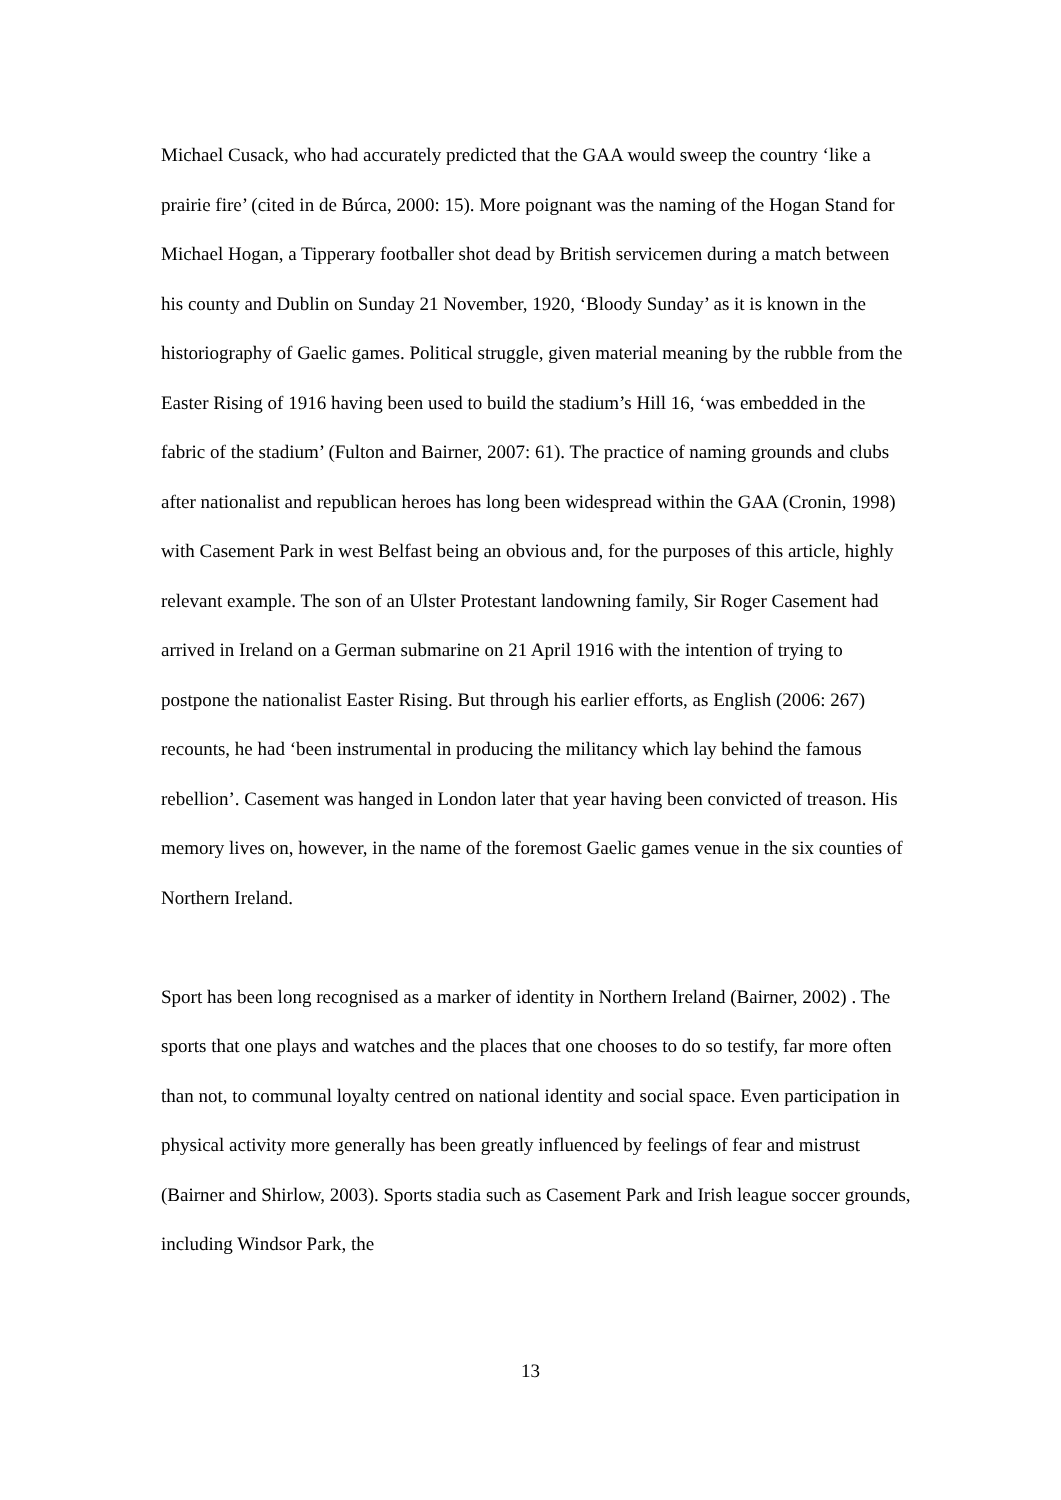Michael Cusack, who had accurately predicted that the GAA would sweep the country ‘like a prairie fire’ (cited in de Búrca, 2000: 15). More poignant was the naming of the Hogan Stand for Michael Hogan, a Tipperary footballer shot dead by British servicemen during a match between his county and Dublin on Sunday 21 November, 1920, ‘Bloody Sunday’ as it is known in the historiography of Gaelic games. Political struggle, given material meaning by the rubble from the Easter Rising of 1916 having been used to build the stadium’s Hill 16, ‘was embedded in the fabric of the stadium’ (Fulton and Bairner, 2007: 61). The practice of naming grounds and clubs after nationalist and republican heroes has long been widespread within the GAA (Cronin, 1998) with Casement Park in west Belfast being an obvious and, for the purposes of this article, highly relevant example. The son of an Ulster Protestant landowning family, Sir Roger Casement had arrived in Ireland on a German submarine on 21 April 1916 with the intention of trying to postpone the nationalist Easter Rising. But through his earlier efforts, as English (2006: 267) recounts, he had ‘been instrumental in producing the militancy which lay behind the famous rebellion’. Casement was hanged in London later that year having been convicted of treason. His memory lives on, however, in the name of the foremost Gaelic games venue in the six counties of Northern Ireland.
Sport has been long recognised as a marker of identity in Northern Ireland (Bairner, 2002) . The sports that one plays and watches and the places that one chooses to do so testify, far more often than not, to communal loyalty centred on national identity and social space. Even participation in physical activity more generally has been greatly influenced by feelings of fear and mistrust (Bairner and Shirlow, 2003). Sports stadia such as Casement Park and Irish league soccer grounds, including Windsor Park, the
13